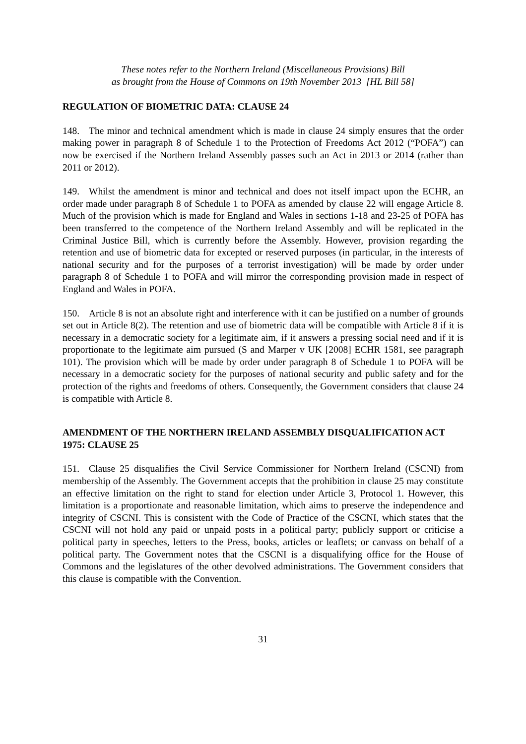These notes refer to the Northern Ireland (Miscellaneous Provisions) Bill
as brought from the House of Commons on 19th November 2013 [HL Bill 58]
REGULATION OF BIOMETRIC DATA: CLAUSE 24
148. The minor and technical amendment which is made in clause 24 simply ensures that the order making power in paragraph 8 of Schedule 1 to the Protection of Freedoms Act 2012 (“POFA”) can now be exercised if the Northern Ireland Assembly passes such an Act in 2013 or 2014 (rather than 2011 or 2012).
149. Whilst the amendment is minor and technical and does not itself impact upon the ECHR, an order made under paragraph 8 of Schedule 1 to POFA as amended by clause 22 will engage Article 8. Much of the provision which is made for England and Wales in sections 1-18 and 23-25 of POFA has been transferred to the competence of the Northern Ireland Assembly and will be replicated in the Criminal Justice Bill, which is currently before the Assembly. However, provision regarding the retention and use of biometric data for excepted or reserved purposes (in particular, in the interests of national security and for the purposes of a terrorist investigation) will be made by order under paragraph 8 of Schedule 1 to POFA and will mirror the corresponding provision made in respect of England and Wales in POFA.
150. Article 8 is not an absolute right and interference with it can be justified on a number of grounds set out in Article 8(2). The retention and use of biometric data will be compatible with Article 8 if it is necessary in a democratic society for a legitimate aim, if it answers a pressing social need and if it is proportionate to the legitimate aim pursued (S and Marper v UK [2008] ECHR 1581, see paragraph 101). The provision which will be made by order under paragraph 8 of Schedule 1 to POFA will be necessary in a democratic society for the purposes of national security and public safety and for the protection of the rights and freedoms of others. Consequently, the Government considers that clause 24 is compatible with Article 8.
AMENDMENT OF THE NORTHERN IRELAND ASSEMBLY DISQUALIFICATION ACT 1975: CLAUSE 25
151. Clause 25 disqualifies the Civil Service Commissioner for Northern Ireland (CSCNI) from membership of the Assembly. The Government accepts that the prohibition in clause 25 may constitute an effective limitation on the right to stand for election under Article 3, Protocol 1. However, this limitation is a proportionate and reasonable limitation, which aims to preserve the independence and integrity of CSCNI. This is consistent with the Code of Practice of the CSCNI, which states that the CSCNI will not hold any paid or unpaid posts in a political party; publicly support or criticise a political party in speeches, letters to the Press, books, articles or leaflets; or canvass on behalf of a political party. The Government notes that the CSCNI is a disqualifying office for the House of Commons and the legislatures of the other devolved administrations. The Government considers that this clause is compatible with the Convention.
31